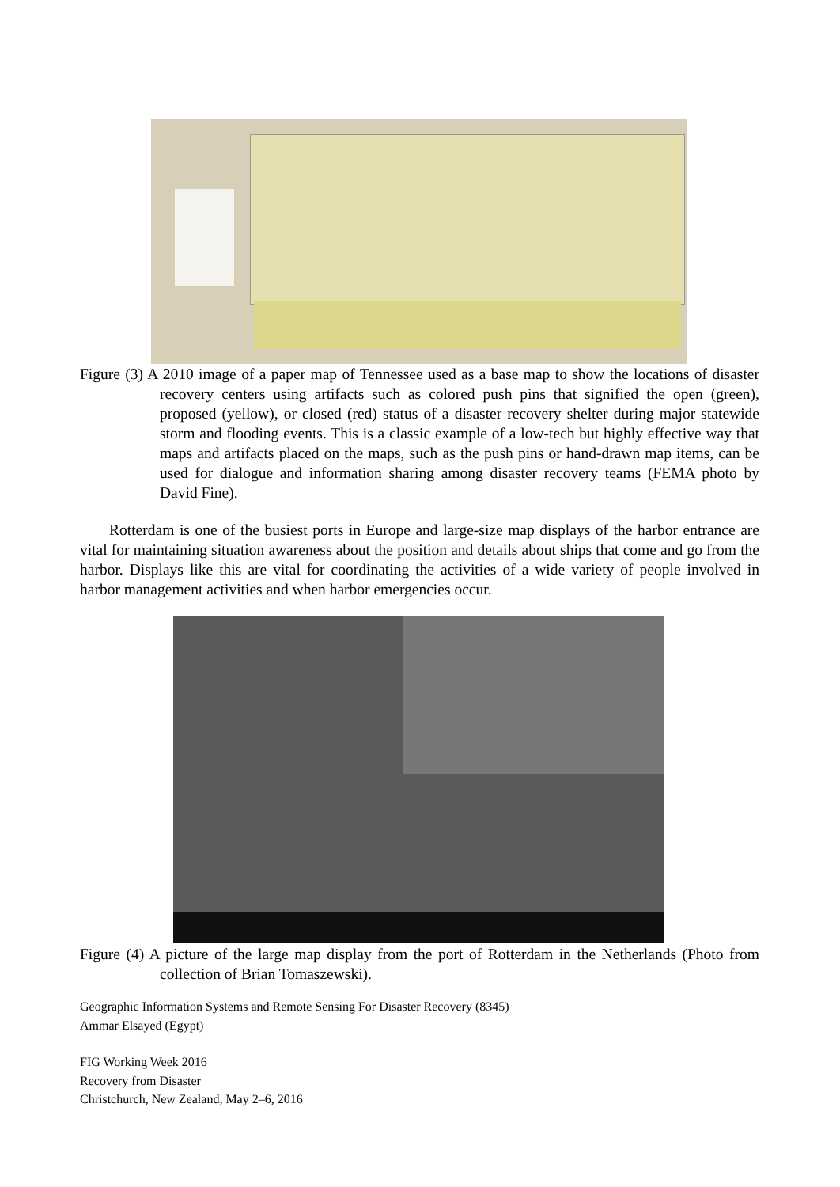Figure (3) A 2010 image of a paper map of Tennessee used as a base map to show the locations of disaster recovery centers using artifacts such as colored push pins that signified the open (green), proposed (yellow), or closed (red) status of a disaster recovery shelter during major statewide storm and flooding events. This is a classic example of a low-tech but highly effective way that maps and artifacts placed on the maps, such as the push pins or hand-drawn map items, can be used for dialogue and information sharing among disaster recovery teams (FEMA photo by David Fine).
Rotterdam is one of the busiest ports in Europe and large-size map displays of the harbor entrance are vital for maintaining situation awareness about the position and details about ships that come and go from the harbor. Displays like this are vital for coordinating the activities of a wide variety of people involved in harbor management activities and when harbor emergencies occur.
Figure (4) A picture of the large map display from the port of Rotterdam in the Netherlands (Photo from collection of Brian Tomaszewski).
Geographic Information Systems and Remote Sensing For Disaster Recovery (8345)
Ammar Elsayed (Egypt)
FIG Working Week 2016
Recovery from Disaster
Christchurch, New Zealand, May 2–6, 2016